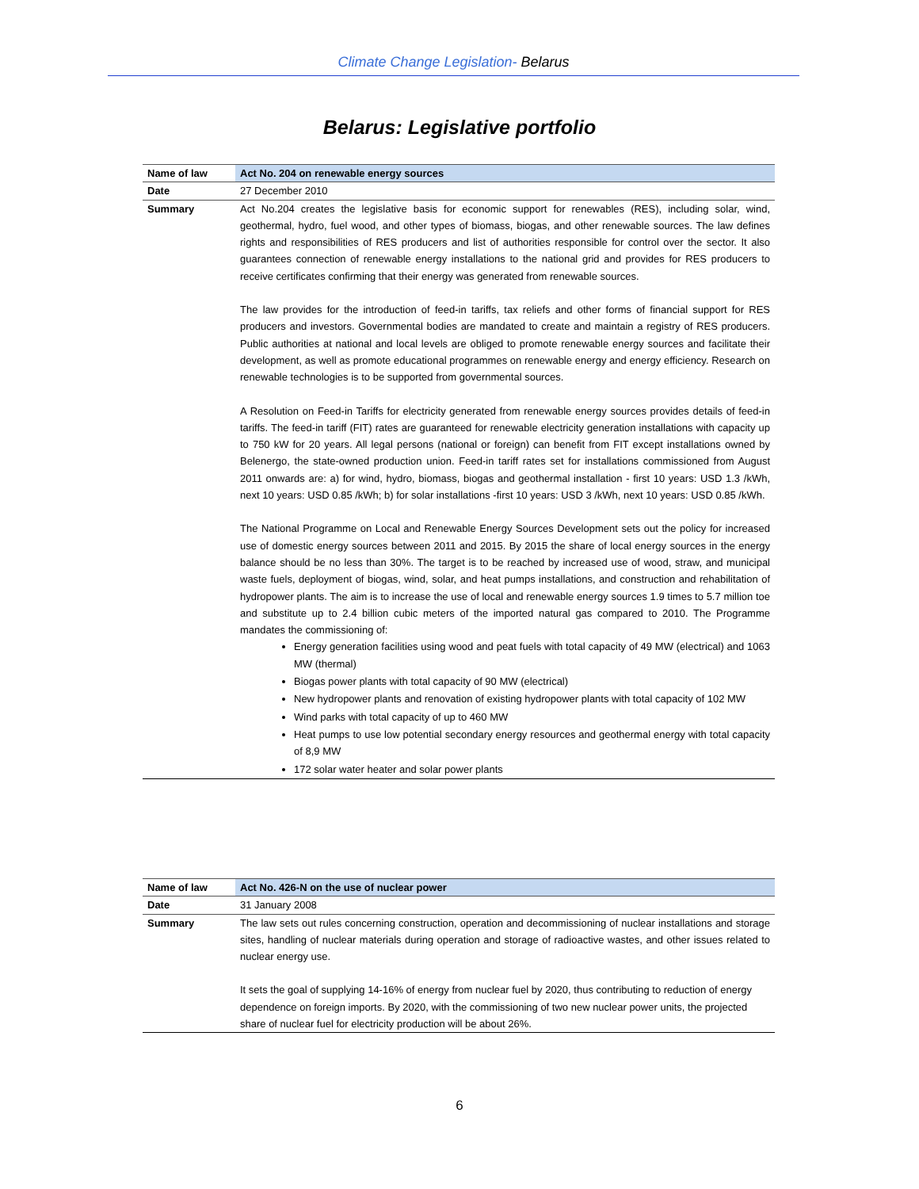Climate Change Legislation- Belarus
Belarus: Legislative portfolio
| Name of law | Act No. 204 on renewable energy sources |
| Date | 27 December 2010 |
| Summary | Act No.204 creates the legislative basis for economic support for renewables (RES), including solar, wind, geothermal, hydro, fuel wood, and other types of biomass, biogas, and other renewable sources. The law defines rights and responsibilities of RES producers and list of authorities responsible for control over the sector. It also guarantees connection of renewable energy installations to the national grid and provides for RES producers to receive certificates confirming that their energy was generated from renewable sources. The law provides for the introduction of feed-in tariffs, tax reliefs and other forms of financial support for RES producers and investors. Governmental bodies are mandated to create and maintain a registry of RES producers. Public authorities at national and local levels are obliged to promote renewable energy sources and facilitate their development, as well as promote educational programmes on renewable energy and energy efficiency. Research on renewable technologies is to be supported from governmental sources. A Resolution on Feed-in Tariffs for electricity generated from renewable energy sources provides details of feed-in tariffs. The feed-in tariff (FIT) rates are guaranteed for renewable electricity generation installations with capacity up to 750 kW for 20 years. All legal persons (national or foreign) can benefit from FIT except installations owned by Belenergo, the state-owned production union. Feed-in tariff rates set for installations commissioned from August 2011 onwards are: a) for wind, hydro, biomass, biogas and geothermal installation - first 10 years: USD 1.3 /kWh, next 10 years: USD 0.85 /kWh; b) for solar installations -first 10 years: USD 3 /kWh, next 10 years: USD 0.85 /kWh. The National Programme on Local and Renewable Energy Sources Development sets out the policy for increased use of domestic energy sources between 2011 and 2015. By 2015 the share of local energy sources in the energy balance should be no less than 30%. The target is to be reached by increased use of wood, straw, and municipal waste fuels, deployment of biogas, wind, solar, and heat pumps installations, and construction and rehabilitation of hydropower plants. The aim is to increase the use of local and renewable energy sources 1.9 times to 5.7 million toe and substitute up to 2.4 billion cubic meters of the imported natural gas compared to 2010. The Programme mandates the commissioning of: Energy generation facilities using wood and peat fuels with total capacity of 49 MW (electrical) and 1063 MW (thermal) Biogas power plants with total capacity of 90 MW (electrical) New hydropower plants and renovation of existing hydropower plants with total capacity of 102 MW Wind parks with total capacity of up to 460 MW Heat pumps to use low potential secondary energy resources and geothermal energy with total capacity of 8,9 MW 172 solar water heater and solar power plants |
| Name of law | Act No. 426-N on the use of nuclear power |
| Date | 31 January 2008 |
| Summary | The law sets out rules concerning construction, operation and decommissioning of nuclear installations and storage sites, handling of nuclear materials during operation and storage of radioactive wastes, and other issues related to nuclear energy use. It sets the goal of supplying 14-16% of energy from nuclear fuel by 2020, thus contributing to reduction of energy dependence on foreign imports. By 2020, with the commissioning of two new nuclear power units, the projected share of nuclear fuel for electricity production will be about 26%. |
6